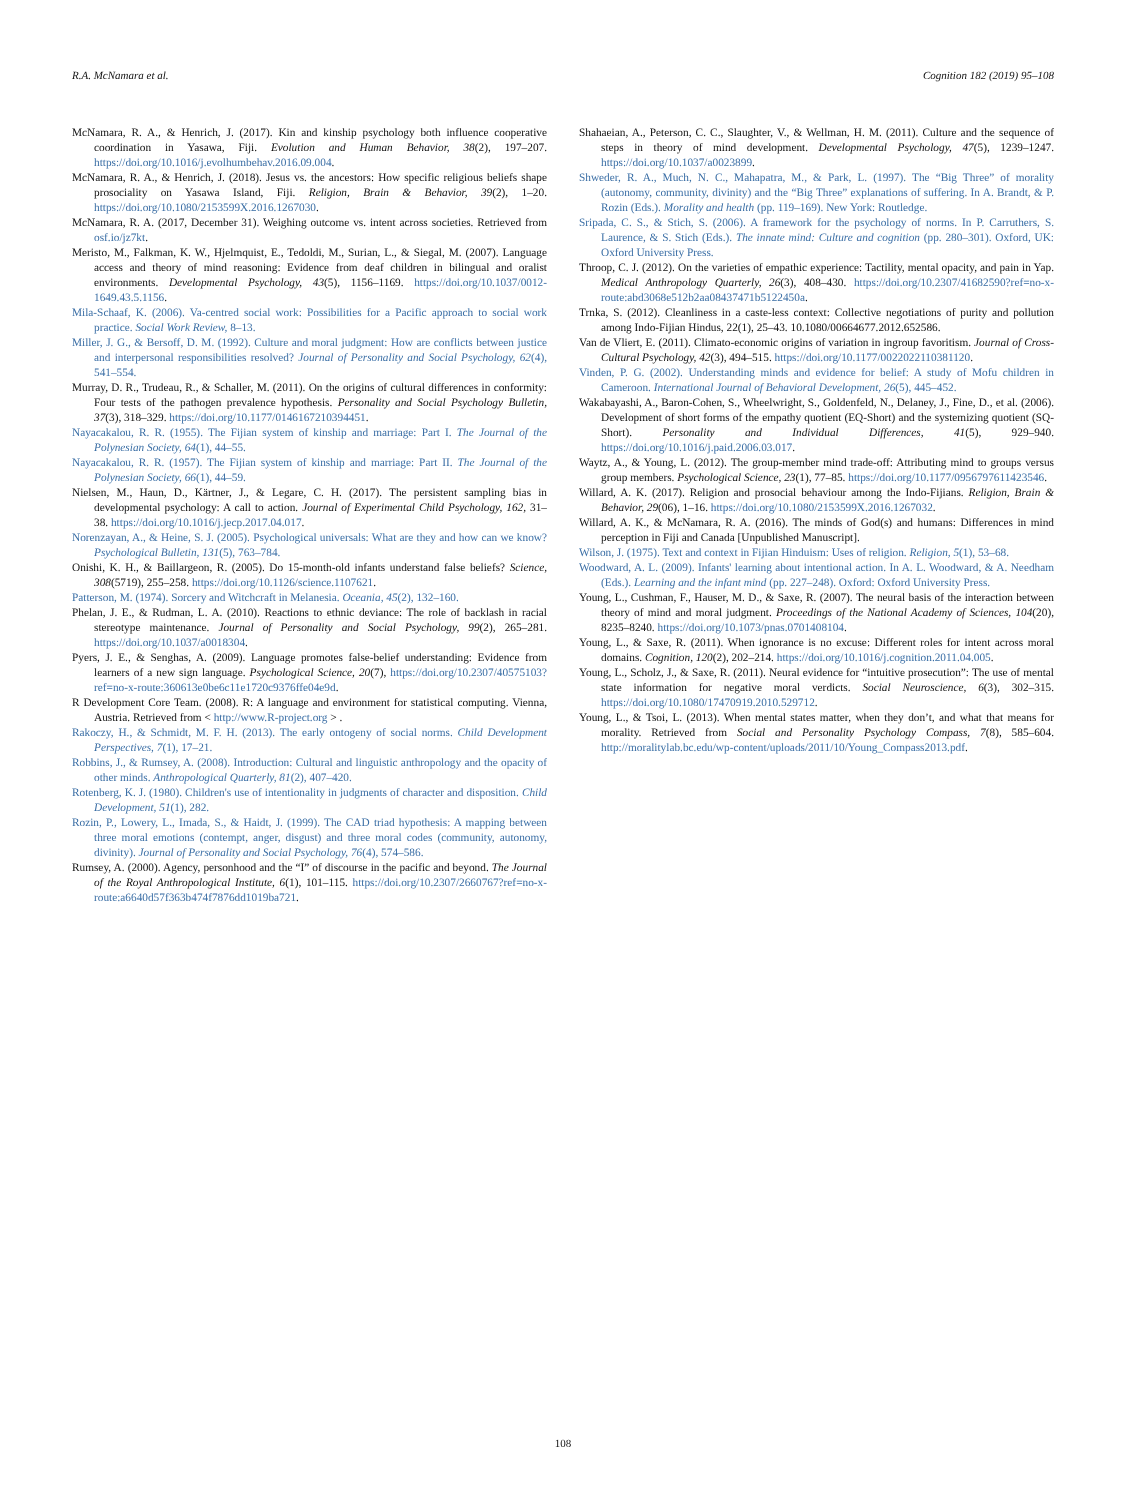R.A. McNamara et al. Cognition 182 (2019) 95–108
McNamara, R. A., & Henrich, J. (2017). Kin and kinship psychology both influence cooperative coordination in Yasawa, Fiji. Evolution and Human Behavior, 38(2), 197–207. https://doi.org/10.1016/j.evolhumbehav.2016.09.004.
McNamara, R. A., & Henrich, J. (2018). Jesus vs. the ancestors: How specific religious beliefs shape prosociality on Yasawa Island, Fiji. Religion, Brain & Behavior, 39(2), 1–20. https://doi.org/10.1080/2153599X.2016.1267030.
McNamara, R. A. (2017, December 31). Weighing outcome vs. intent across societies. Retrieved from osf.io/jz7kt.
Meristo, M., Falkman, K. W., Hjelmquist, E., Tedoldi, M., Surian, L., & Siegal, M. (2007). Language access and theory of mind reasoning: Evidence from deaf children in bilingual and oralist environments. Developmental Psychology, 43(5), 1156–1169. https://doi.org/10.1037/0012-1649.43.5.1156.
Mila-Schaaf, K. (2006). Va-centred social work: Possibilities for a Pacific approach to social work practice. Social Work Review, 8–13.
Miller, J. G., & Bersoff, D. M. (1992). Culture and moral judgment: How are conflicts between justice and interpersonal responsibilities resolved? Journal of Personality and Social Psychology, 62(4), 541–554.
Murray, D. R., Trudeau, R., & Schaller, M. (2011). On the origins of cultural differences in conformity: Four tests of the pathogen prevalence hypothesis. Personality and Social Psychology Bulletin, 37(3), 318–329. https://doi.org/10.1177/0146167210394451.
Nayacakalou, R. R. (1955). The Fijian system of kinship and marriage: Part I. The Journal of the Polynesian Society, 64(1), 44–55.
Nayacakalou, R. R. (1957). The Fijian system of kinship and marriage: Part II. The Journal of the Polynesian Society, 66(1), 44–59.
Nielsen, M., Haun, D., Kärtner, J., & Legare, C. H. (2017). The persistent sampling bias in developmental psychology: A call to action. Journal of Experimental Child Psychology, 162, 31–38. https://doi.org/10.1016/j.jecp.2017.04.017.
Norenzayan, A., & Heine, S. J. (2005). Psychological universals: What are they and how can we know? Psychological Bulletin, 131(5), 763–784.
Onishi, K. H., & Baillargeon, R. (2005). Do 15-month-old infants understand false beliefs? Science, 308(5719), 255–258. https://doi.org/10.1126/science.1107621.
Patterson, M. (1974). Sorcery and Witchcraft in Melanesia. Oceania, 45(2), 132–160.
Phelan, J. E., & Rudman, L. A. (2010). Reactions to ethnic deviance: The role of backlash in racial stereotype maintenance. Journal of Personality and Social Psychology, 99(2), 265–281. https://doi.org/10.1037/a0018304.
Pyers, J. E., & Senghas, A. (2009). Language promotes false-belief understanding: Evidence from learners of a new sign language. Psychological Science, 20(7), https://doi.org/10.2307/40575103?ref=no-x-route:360613e0be6c11e1720c9376ffe04e9d.
R Development Core Team. (2008). R: A language and environment for statistical computing. Vienna, Austria. Retrieved from < http://www.R-project.org > .
Rakoczy, H., & Schmidt, M. F. H. (2013). The early ontogeny of social norms. Child Development Perspectives, 7(1), 17–21.
Robbins, J., & Rumsey, A. (2008). Introduction: Cultural and linguistic anthropology and the opacity of other minds. Anthropological Quarterly, 81(2), 407–420.
Rotenberg, K. J. (1980). Children's use of intentionality in judgments of character and disposition. Child Development, 51(1), 282.
Rozin, P., Lowery, L., Imada, S., & Haidt, J. (1999). The CAD triad hypothesis: A mapping between three moral emotions (contempt, anger, disgust) and three moral codes (community, autonomy, divinity). Journal of Personality and Social Psychology, 76(4), 574–586.
Rumsey, A. (2000). Agency, personhood and the “I” of discourse in the pacific and beyond. The Journal of the Royal Anthropological Institute, 6(1), 101–115. https://doi.org/10.2307/2660767?ref=no-x-route:a6640d57f363b474f7876dd1019ba721.
Shahaeian, A., Peterson, C. C., Slaughter, V., & Wellman, H. M. (2011). Culture and the sequence of steps in theory of mind development. Developmental Psychology, 47(5), 1239–1247. https://doi.org/10.1037/a0023899.
Shweder, R. A., Much, N. C., Mahapatra, M., & Park, L. (1997). The “Big Three” of morality (autonomy, community, divinity) and the “Big Three” explanations of suffering. In A. Brandt, & P. Rozin (Eds.). Morality and health (pp. 119–169). New York: Routledge.
Sripada, C. S., & Stich, S. (2006). A framework for the psychology of norms. In P. Carruthers, S. Laurence, & S. Stich (Eds.). The innate mind: Culture and cognition (pp. 280–301). Oxford, UK: Oxford University Press.
Throop, C. J. (2012). On the varieties of empathic experience: Tactility, mental opacity, and pain in Yap. Medical Anthropology Quarterly, 26(3), 408–430. https://doi.org/10.2307/41682590?ref=no-x-route:abd3068e512b2aa08437471b5122450a.
Trnka, S. (2012). Cleanliness in a caste-less context: Collective negotiations of purity and pollution among Indo-Fijian Hindus, 22(1), 25–43. 10.1080/00664677.2012.652586.
Van de Vliert, E. (2011). Climato-economic origins of variation in ingroup favoritism. Journal of Cross-Cultural Psychology, 42(3), 494–515. https://doi.org/10.1177/0022022110381120.
Vinden, P. G. (2002). Understanding minds and evidence for belief: A study of Mofu children in Cameroon. International Journal of Behavioral Development, 26(5), 445–452.
Wakabayashi, A., Baron-Cohen, S., Wheelwright, S., Goldenfeld, N., Delaney, J., Fine, D., et al. (2006). Development of short forms of the empathy quotient (EQ-Short) and the systemizing quotient (SQ-Short). Personality and Individual Differences, 41(5), 929–940. https://doi.org/10.1016/j.paid.2006.03.017.
Waytz, A., & Young, L. (2012). The group-member mind trade-off: Attributing mind to groups versus group members. Psychological Science, 23(1), 77–85. https://doi.org/10.1177/0956797611423546.
Willard, A. K. (2017). Religion and prosocial behaviour among the Indo-Fijians. Religion, Brain & Behavior, 29(06), 1–16. https://doi.org/10.1080/2153599X.2016.1267032.
Willard, A. K., & McNamara, R. A. (2016). The minds of God(s) and humans: Differences in mind perception in Fiji and Canada [Unpublished Manuscript].
Wilson, J. (1975). Text and context in Fijian Hinduism: Uses of religion. Religion, 5(1), 53–68.
Woodward, A. L. (2009). Infants' learning about intentional action. In A. L. Woodward, & A. Needham (Eds.). Learning and the infant mind (pp. 227–248). Oxford: Oxford University Press.
Young, L., Cushman, F., Hauser, M. D., & Saxe, R. (2007). The neural basis of the interaction between theory of mind and moral judgment. Proceedings of the National Academy of Sciences, 104(20), 8235–8240. https://doi.org/10.1073/pnas.0701408104.
Young, L., & Saxe, R. (2011). When ignorance is no excuse: Different roles for intent across moral domains. Cognition, 120(2), 202–214. https://doi.org/10.1016/j.cognition.2011.04.005.
Young, L., Scholz, J., & Saxe, R. (2011). Neural evidence for “intuitive prosecution”: The use of mental state information for negative moral verdicts. Social Neuroscience, 6(3), 302–315. https://doi.org/10.1080/17470919.2010.529712.
Young, L., & Tsoi, L. (2013). When mental states matter, when they don’t, and what that means for morality. Retrieved from Social and Personality Psychology Compass, 7(8), 585–604. http://moralitylab.bc.edu/wp-content/uploads/2011/10/Young_Compass2013.pdf.
108